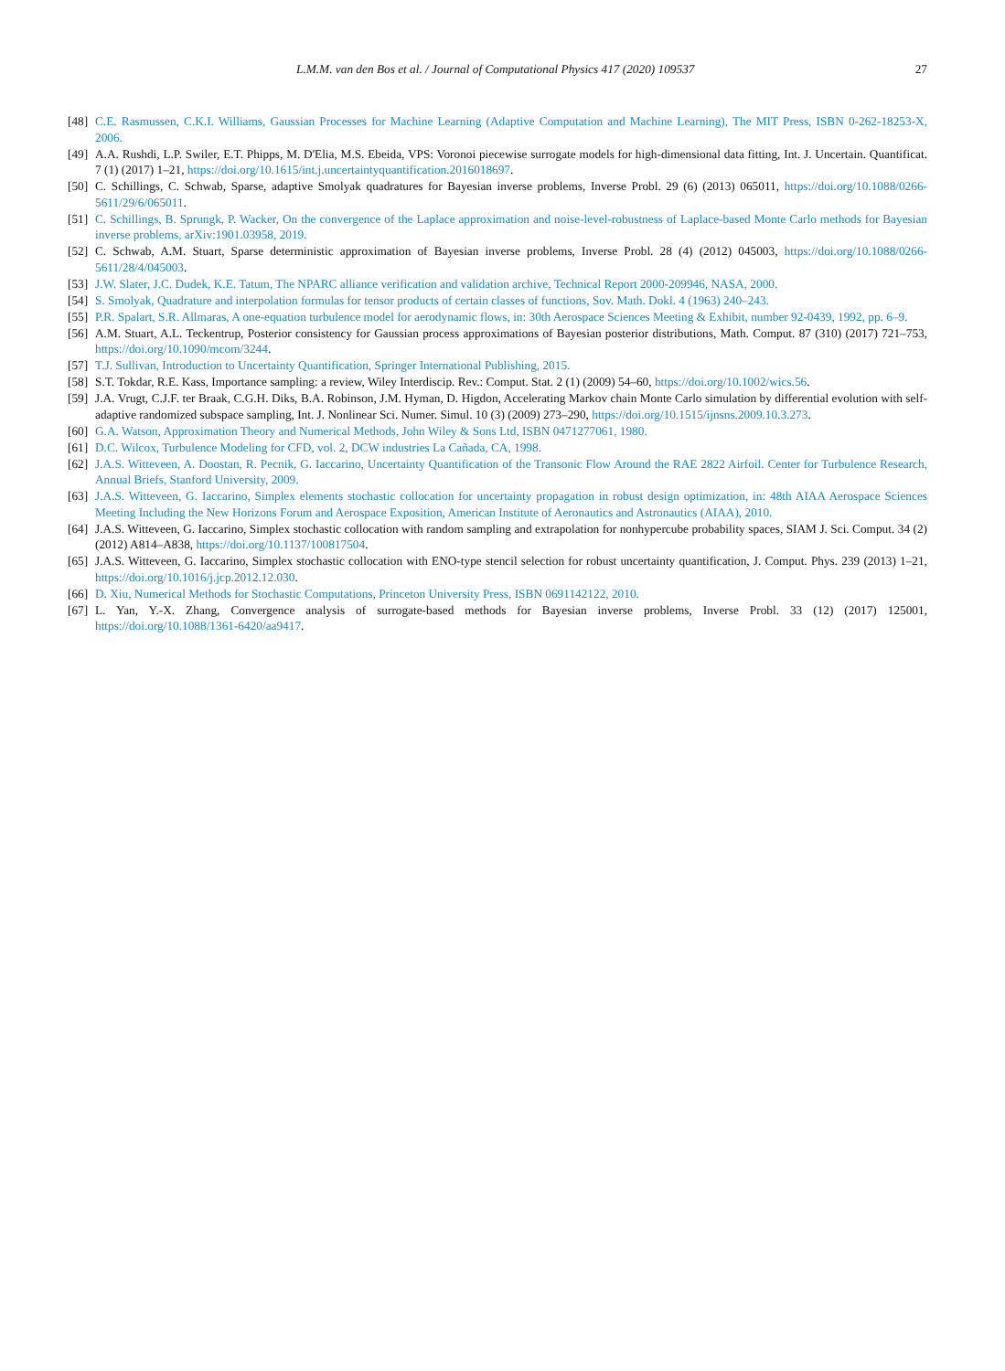L.M.M. van den Bos et al. / Journal of Computational Physics 417 (2020) 109537 27
[48] C.E. Rasmussen, C.K.I. Williams, Gaussian Processes for Machine Learning (Adaptive Computation and Machine Learning), The MIT Press, ISBN 0-262-18253-X, 2006.
[49] A.A. Rushdi, L.P. Swiler, E.T. Phipps, M. D'Elia, M.S. Ebeida, VPS: Voronoi piecewise surrogate models for high-dimensional data fitting, Int. J. Uncertain. Quantificat. 7 (1) (2017) 1–21, https://doi.org/10.1615/int.j.uncertaintyquantification.2016018697.
[50] C. Schillings, C. Schwab, Sparse, adaptive Smolyak quadratures for Bayesian inverse problems, Inverse Probl. 29 (6) (2013) 065011, https://doi.org/10.1088/0266-5611/29/6/065011.
[51] C. Schillings, B. Sprungk, P. Wacker, On the convergence of the Laplace approximation and noise-level-robustness of Laplace-based Monte Carlo methods for Bayesian inverse problems, arXiv:1901.03958, 2019.
[52] C. Schwab, A.M. Stuart, Sparse deterministic approximation of Bayesian inverse problems, Inverse Probl. 28 (4) (2012) 045003, https://doi.org/10.1088/0266-5611/28/4/045003.
[53] J.W. Slater, J.C. Dudek, K.E. Tatum, The NPARC alliance verification and validation archive, Technical Report 2000-209946, NASA, 2000.
[54] S. Smolyak, Quadrature and interpolation formulas for tensor products of certain classes of functions, Sov. Math. Dokl. 4 (1963) 240–243.
[55] P.R. Spalart, S.R. Allmaras, A one-equation turbulence model for aerodynamic flows, in: 30th Aerospace Sciences Meeting & Exhibit, number 92-0439, 1992, pp. 6–9.
[56] A.M. Stuart, A.L. Teckentrup, Posterior consistency for Gaussian process approximations of Bayesian posterior distributions, Math. Comput. 87 (310) (2017) 721–753, https://doi.org/10.1090/mcom/3244.
[57] T.J. Sullivan, Introduction to Uncertainty Quantification, Springer International Publishing, 2015.
[58] S.T. Tokdar, R.E. Kass, Importance sampling: a review, Wiley Interdiscip. Rev.: Comput. Stat. 2 (1) (2009) 54–60, https://doi.org/10.1002/wics.56.
[59] J.A. Vrugt, C.J.F. ter Braak, C.G.H. Diks, B.A. Robinson, J.M. Hyman, D. Higdon, Accelerating Markov chain Monte Carlo simulation by differential evolution with self-adaptive randomized subspace sampling, Int. J. Nonlinear Sci. Numer. Simul. 10 (3) (2009) 273–290, https://doi.org/10.1515/ijnsns.2009.10.3.273.
[60] G.A. Watson, Approximation Theory and Numerical Methods, John Wiley & Sons Ltd, ISBN 0471277061, 1980.
[61] D.C. Wilcox, Turbulence Modeling for CFD, vol. 2, DCW industries La Cañada, CA, 1998.
[62] J.A.S. Witteveen, A. Doostan, R. Pecnik, G. Iaccarino, Uncertainty Quantification of the Transonic Flow Around the RAE 2822 Airfoil. Center for Turbulence Research, Annual Briefs, Stanford University, 2009.
[63] J.A.S. Witteveen, G. Iaccarino, Simplex elements stochastic collocation for uncertainty propagation in robust design optimization, in: 48th AIAA Aerospace Sciences Meeting Including the New Horizons Forum and Aerospace Exposition, American Institute of Aeronautics and Astronautics (AIAA), 2010.
[64] J.A.S. Witteveen, G. Iaccarino, Simplex stochastic collocation with random sampling and extrapolation for nonhypercube probability spaces, SIAM J. Sci. Comput. 34 (2) (2012) A814–A838, https://doi.org/10.1137/100817504.
[65] J.A.S. Witteveen, G. Iaccarino, Simplex stochastic collocation with ENO-type stencil selection for robust uncertainty quantification, J. Comput. Phys. 239 (2013) 1–21, https://doi.org/10.1016/j.jcp.2012.12.030.
[66] D. Xiu, Numerical Methods for Stochastic Computations, Princeton University Press, ISBN 0691142122, 2010.
[67] L. Yan, Y.-X. Zhang, Convergence analysis of surrogate-based methods for Bayesian inverse problems, Inverse Probl. 33 (12) (2017) 125001, https://doi.org/10.1088/1361-6420/aa9417.